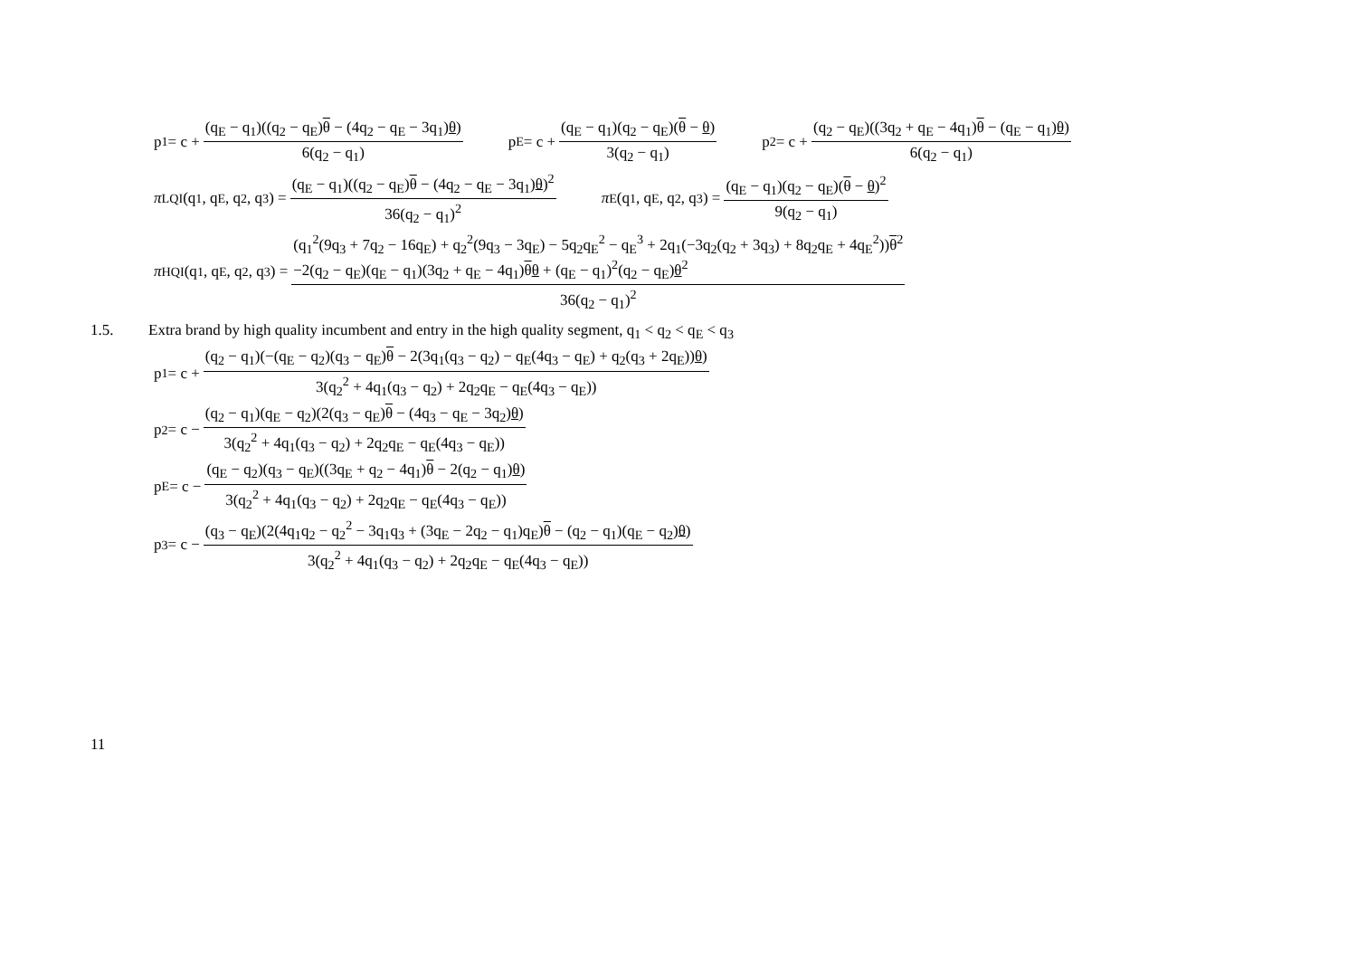p<sub>1</sub> = c + (q<sub>E</sub> − q<sub>1</sub>)((q<sub>2</sub> − q<sub>E</sub>)θ − (4q<sub>2</sub> − q<sub>E</sub> − 3q<sub>1</sub>)θ) 6(q<sub>2</sub> − q<sub>1</sub>)
p<sub>E</sub> = c + (q<sub>E</sub> − q<sub>1</sub>)(q<sub>2</sub> − q<sub>E</sub>)(θ − θ) 3(q<sub>2</sub> − q<sub>1</sub>)
p<sub>2</sub> = c + (q<sub>2</sub> − q<sub>E</sub>)((3q<sub>2</sub> + q<sub>E</sub> − 4q<sub>1</sub>)θ − (q<sub>E</sub> − q<sub>1</sub>)θ) 6(q<sub>2</sub> − q<sub>1</sub>)
π<sub>LQI</sub>(q<sub>1</sub>, q<sub>E</sub>, q<sub>2</sub>, q<sub>3</sub>) = (q<sub>E</sub> − q<sub>1</sub>)((q<sub>2</sub> − q<sub>E</sub>)θ − (4q<sub>2</sub> − q<sub>E</sub> − 3q<sub>1</sub>)θ)<sup>2</sup> 36(q<sub>2</sub> − q<sub>1</sub>)<sup>2</sup>
π<sub>E</sub>(q<sub>1</sub>, q<sub>E</sub>, q<sub>2</sub>, q<sub>3</sub>) = (q<sub>E</sub> − q<sub>1</sub>)(q<sub>2</sub> − q<sub>E</sub>)(θ − θ)<sup>2</sup> 9(q<sub>2</sub> − q<sub>1</sub>)
π<sub>HQI</sub>(q<sub>1</sub>, q<sub>E</sub>, q<sub>2</sub>, q<sub>3</sub>) = (q<sub>1</sub><sup>2</sup>(9q<sub>3</sub> + 7q<sub>2</sub> − 16q<sub>E</sub>) + q<sub>2</sub><sup>2</sup>(9q<sub>3</sub> − 3q<sub>E</sub>) − 5q<sub>2</sub>q<sub>E</sub><sup>2</sup> − q<sub>E</sub><sup>3</sup> + 2q<sub>1</sub>(−3q<sub>2</sub>(q<sub>2</sub> + 3q<sub>3</sub>) + 8q<sub>2</sub>q<sub>E</sub> + 4q<sub>E</sub><sup>2</sup>))θ<sup>2</sup>
−2(q<sub>2</sub> − q<sub>E</sub>)(q<sub>E</sub> − q<sub>1</sub>)(3q<sub>2</sub> + q<sub>E</sub> − 4q<sub>1</sub>)θθ + (q<sub>E</sub> − q<sub>1</sub>)<sup>2</sup>(q<sub>2</sub> − q<sub>E</sub>)θ<sup>2</sup> 36(q<sub>2</sub> − q<sub>1</sub>)<sup>2</sup>
1.5. Extra brand by high quality incumbent and entry in the high quality segment, q<sub>1</sub> < q<sub>2</sub> < q<sub>E</sub> < q<sub>3</sub>
p<sub>1</sub> = c + (q<sub>2</sub> − q<sub>1</sub>)(−(q<sub>E</sub> − q<sub>2</sub>)(q<sub>3</sub> − q<sub>E</sub>)θ − 2(3q<sub>1</sub>(q<sub>3</sub> − q<sub>2</sub>) − q<sub>E</sub>(4q<sub>3</sub> − q<sub>E</sub>) + q<sub>2</sub>(q<sub>3</sub> + 2q<sub>E</sub>))θ) 3(q<sub>2</sub><sup>2</sup> + 4q<sub>1</sub>(q<sub>3</sub> − q<sub>2</sub>) + 2q<sub>2</sub>q<sub>E</sub> − q<sub>E</sub>(4q<sub>3</sub> − q<sub>E</sub>))
p<sub>2</sub> = c − (q<sub>2</sub> − q<sub>1</sub>)(q<sub>E</sub> − q<sub>2</sub>)(2(q<sub>3</sub> − q<sub>E</sub>)θ − (4q<sub>3</sub> − q<sub>E</sub> − 3q<sub>2</sub>)θ) 3(q<sub>2</sub><sup>2</sup> + 4q<sub>1</sub>(q<sub>3</sub> − q<sub>2</sub>) + 2q<sub>2</sub>q<sub>E</sub> − q<sub>E</sub>(4q<sub>3</sub> − q<sub>E</sub>))
p<sub>E</sub> = c − (q<sub>E</sub> − q<sub>2</sub>)(q<sub>3</sub> − q<sub>E</sub>)((3q<sub>E</sub> + q<sub>2</sub> − 4q<sub>1</sub>)θ − 2(q<sub>2</sub> − q<sub>1</sub>)θ) 3(q<sub>2</sub><sup>2</sup> + 4q<sub>1</sub>(q<sub>3</sub> − q<sub>2</sub>) + 2q<sub>2</sub>q<sub>E</sub> − q<sub>E</sub>(4q<sub>3</sub> − q<sub>E</sub>))
p<sub>3</sub> = c − (q<sub>3</sub> − q<sub>E</sub>)(2(4q<sub>1</sub>q<sub>2</sub> − q<sub>2</sub><sup>2</sup> − 3q<sub>1</sub>q<sub>3</sub> + (3q<sub>E</sub> − 2q<sub>2</sub> − q<sub>1</sub>)q<sub>E</sub>)θ − (q<sub>2</sub> − q<sub>1</sub>)(q<sub>E</sub> − q<sub>2</sub>)θ) 3(q<sub>2</sub><sup>2</sup> + 4q<sub>1</sub>(q<sub>3</sub> − q<sub>2</sub>) + 2q<sub>2</sub>q<sub>E</sub> − q<sub>E</sub>(4q<sub>3</sub> − q<sub>E</sub>))
11